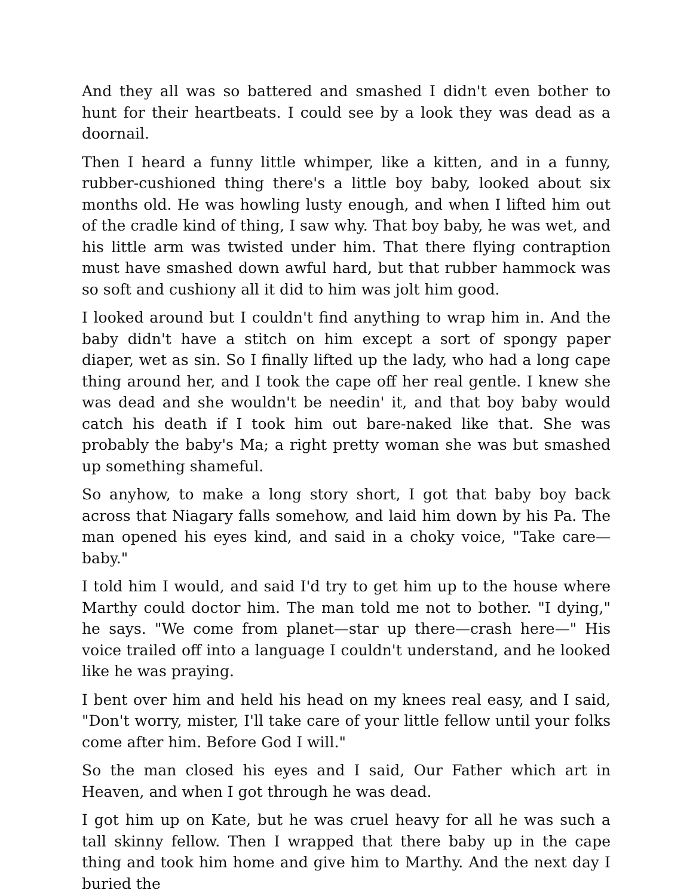And they all was so battered and smashed I didn't even bother to hunt for their heartbeats. I could see by a look they was dead as a doornail.
Then I heard a funny little whimper, like a kitten, and in a funny, rubber-cushioned thing there's a little boy baby, looked about six months old. He was howling lusty enough, and when I lifted him out of the cradle kind of thing, I saw why. That boy baby, he was wet, and his little arm was twisted under him. That there flying contraption must have smashed down awful hard, but that rubber hammock was so soft and cushiony all it did to him was jolt him good.
I looked around but I couldn't find anything to wrap him in. And the baby didn't have a stitch on him except a sort of spongy paper diaper, wet as sin. So I finally lifted up the lady, who had a long cape thing around her, and I took the cape off her real gentle. I knew she was dead and she wouldn't be needin' it, and that boy baby would catch his death if I took him out bare-naked like that. She was probably the baby's Ma; a right pretty woman she was but smashed up something shameful.
So anyhow, to make a long story short, I got that baby boy back across that Niagary falls somehow, and laid him down by his Pa. The man opened his eyes kind, and said in a choky voice, "Take care—baby."
I told him I would, and said I'd try to get him up to the house where Marthy could doctor him. The man told me not to bother. "I dying," he says. "We come from planet—star up there—crash here—" His voice trailed off into a language I couldn't understand, and he looked like he was praying.
I bent over him and held his head on my knees real easy, and I said, "Don't worry, mister, I'll take care of your little fellow until your folks come after him. Before God I will."
So the man closed his eyes and I said, Our Father which art in Heaven, and when I got through he was dead.
I got him up on Kate, but he was cruel heavy for all he was such a tall skinny fellow. Then I wrapped that there baby up in the cape thing and took him home and give him to Marthy. And the next day I buried the